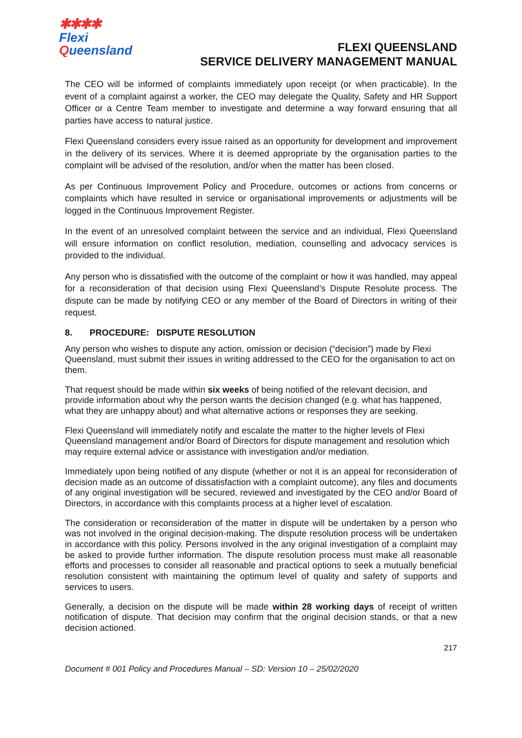✱✱✱✱
Flexi
Queensland
FLEXI QUEENSLAND
SERVICE DELIVERY MANAGEMENT MANUAL
The CEO will be informed of complaints immediately upon receipt (or when practicable). In the event of a complaint against a worker, the CEO may delegate the Quality, Safety and HR Support Officer or a Centre Team member to investigate and determine a way forward ensuring that all parties have access to natural justice.
Flexi Queensland considers every issue raised as an opportunity for development and improvement in the delivery of its services. Where it is deemed appropriate by the organisation parties to the complaint will be advised of the resolution, and/or when the matter has been closed.
As per Continuous Improvement Policy and Procedure, outcomes or actions from concerns or complaints which have resulted in service or organisational improvements or adjustments will be logged in the Continuous Improvement Register.
In the event of an unresolved complaint between the service and an individual, Flexi Queensland will ensure information on conflict resolution, mediation, counselling and advocacy services is provided to the individual.
Any person who is dissatisfied with the outcome of the complaint or how it was handled, may appeal for a reconsideration of that decision using Flexi Queensland’s Dispute Resolute process. The dispute can be made by notifying CEO or any member of the Board of Directors in writing of their request.
8. PROCEDURE: DISPUTE RESOLUTION
Any person who wishes to dispute any action, omission or decision (“decision”) made by Flexi Queensland, must submit their issues in writing addressed to the CEO for the organisation to act on them.
That request should be made within six weeks of being notified of the relevant decision, and provide information about why the person wants the decision changed (e.g. what has happened, what they are unhappy about) and what alternative actions or responses they are seeking.
Flexi Queensland will immediately notify and escalate the matter to the higher levels of Flexi Queensland management and/or Board of Directors for dispute management and resolution which may require external advice or assistance with investigation and/or mediation.
Immediately upon being notified of any dispute (whether or not it is an appeal for reconsideration of decision made as an outcome of dissatisfaction with a complaint outcome), any files and documents of any original investigation will be secured, reviewed and investigated by the CEO and/or Board of Directors, in accordance with this complaints process at a higher level of escalation.
The consideration or reconsideration of the matter in dispute will be undertaken by a person who was not involved in the original decision-making. The dispute resolution process will be undertaken in accordance with this policy. Persons involved in the any original investigation of a complaint may be asked to provide further information. The dispute resolution process must make all reasonable efforts and processes to consider all reasonable and practical options to seek a mutually beneficial resolution consistent with maintaining the optimum level of quality and safety of supports and services to users.
Generally, a decision on the dispute will be made within 28 working days of receipt of written notification of dispute. That decision may confirm that the original decision stands, or that a new decision actioned.
217
Document # 001 Policy and Procedures Manual – SD: Version 10 – 25/02/2020